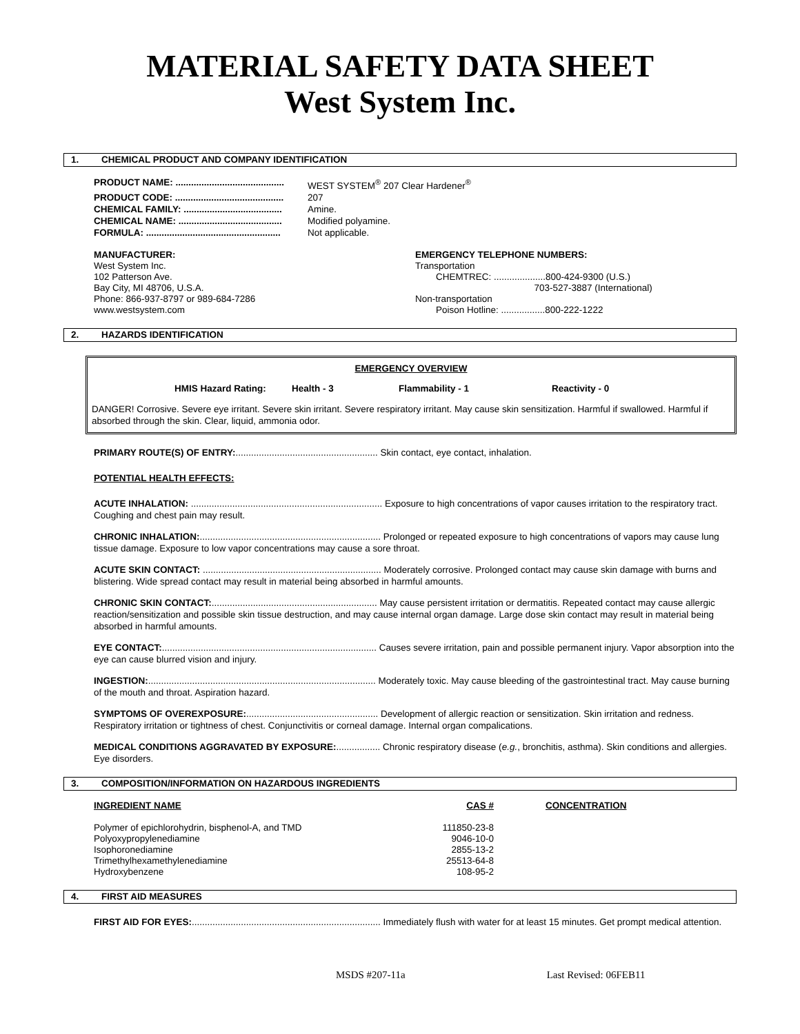MATERIAL SAFETY DATA SHEET
West System Inc.
1. CHEMICAL PRODUCT AND COMPANY IDENTIFICATION
PRODUCT NAME: .......................................... WEST SYSTEM<sup>®</sup> 207 Clear Hardener<sup>®</sup>
PRODUCT CODE: .......................................... 207
CHEMICAL FAMILY: ...................................... Amine.
CHEMICAL NAME: ........................................ Modified polyamine.
FORMULA: .................................................... Not applicable.
MANUFACTURER:
West System Inc.
102 Patterson Ave.
Bay City, MI 48706, U.S.A.
Phone: 866-937-8797 or 989-684-7286
www.westsystem.com
EMERGENCY TELEPHONE NUMBERS:
Transportation
CHEMTREC: ....................800-424-9300 (U.S.)
703-527-3887 (International)
Non-transportation
Poison Hotline: .................800-222-1222
2. HAZARDS IDENTIFICATION
EMERGENCY OVERVIEW
HMIS Hazard Rating: Health - 3 Flammability - 1 Reactivity - 0
DANGER! Corrosive. Severe eye irritant. Severe skin irritant. Severe respiratory irritant. May cause skin sensitization. Harmful if swallowed. Harmful if absorbed through the skin. Clear, liquid, ammonia odor.
PRIMARY ROUTE(S) OF ENTRY:....................................................... Skin contact, eye contact, inhalation.
POTENTIAL HEALTH EFFECTS:
ACUTE INHALATION: .......................................................................... Exposure to high concentrations of vapor causes irritation to the respiratory tract. Coughing and chest pain may result.
CHRONIC INHALATION:...................................................................... Prolonged or repeated exposure to high concentrations of vapors may cause lung tissue damage. Exposure to low vapor concentrations may cause a sore throat.
ACUTE SKIN CONTACT: ..................................................................... Moderately corrosive. Prolonged contact may cause skin damage with burns and blistering. Wide spread contact may result in material being absorbed in harmful amounts.
CHRONIC SKIN CONTACT:................................................................ May cause persistent irritation or dermatitis. Repeated contact may cause allergic reaction/sensitization and possible skin tissue destruction, and may cause internal organ damage. Large dose skin contact may result in material being absorbed in harmful amounts.
EYE CONTACT:................................................................................... Causes severe irritation, pain and possible permanent injury. Vapor absorption into the eye can cause blurred vision and injury.
INGESTION:........................................................................................ Moderately toxic. May cause bleeding of the gastrointestinal tract. May cause burning of the mouth and throat. Aspiration hazard.
SYMPTOMS OF OVEREXPOSURE:................................................... Development of allergic reaction or sensitization. Skin irritation and redness. Respiratory irritation or tightness of chest. Conjunctivitis or corneal damage. Internal organ compalications.
MEDICAL CONDITIONS AGGRAVATED BY EXPOSURE:................. Chronic respiratory disease (e.g., bronchitis, asthma). Skin conditions and allergies. Eye disorders.
3. COMPOSITION/INFORMATION ON HAZARDOUS INGREDIENTS
| INGREDIENT NAME | CAS # | CONCENTRATION |
| --- | --- | --- |
| Polymer of epichlorohydrin, bisphenol-A, and TMD | 111850-23-8 | |
| Polyoxypropylenediamine | 9046-10-0 | |
| Isophoronediamine | 2855-13-2 | |
| Trimethylhexamethylenediamine | 25513-64-8 | |
| Hydroxybenzene | 108-95-2 | |
4. FIRST AID MEASURES
FIRST AID FOR EYES:......................................................................... Immediately flush with water for at least 15 minutes. Get prompt medical attention.
MSDS #207-11a Last Revised: 06FEB11